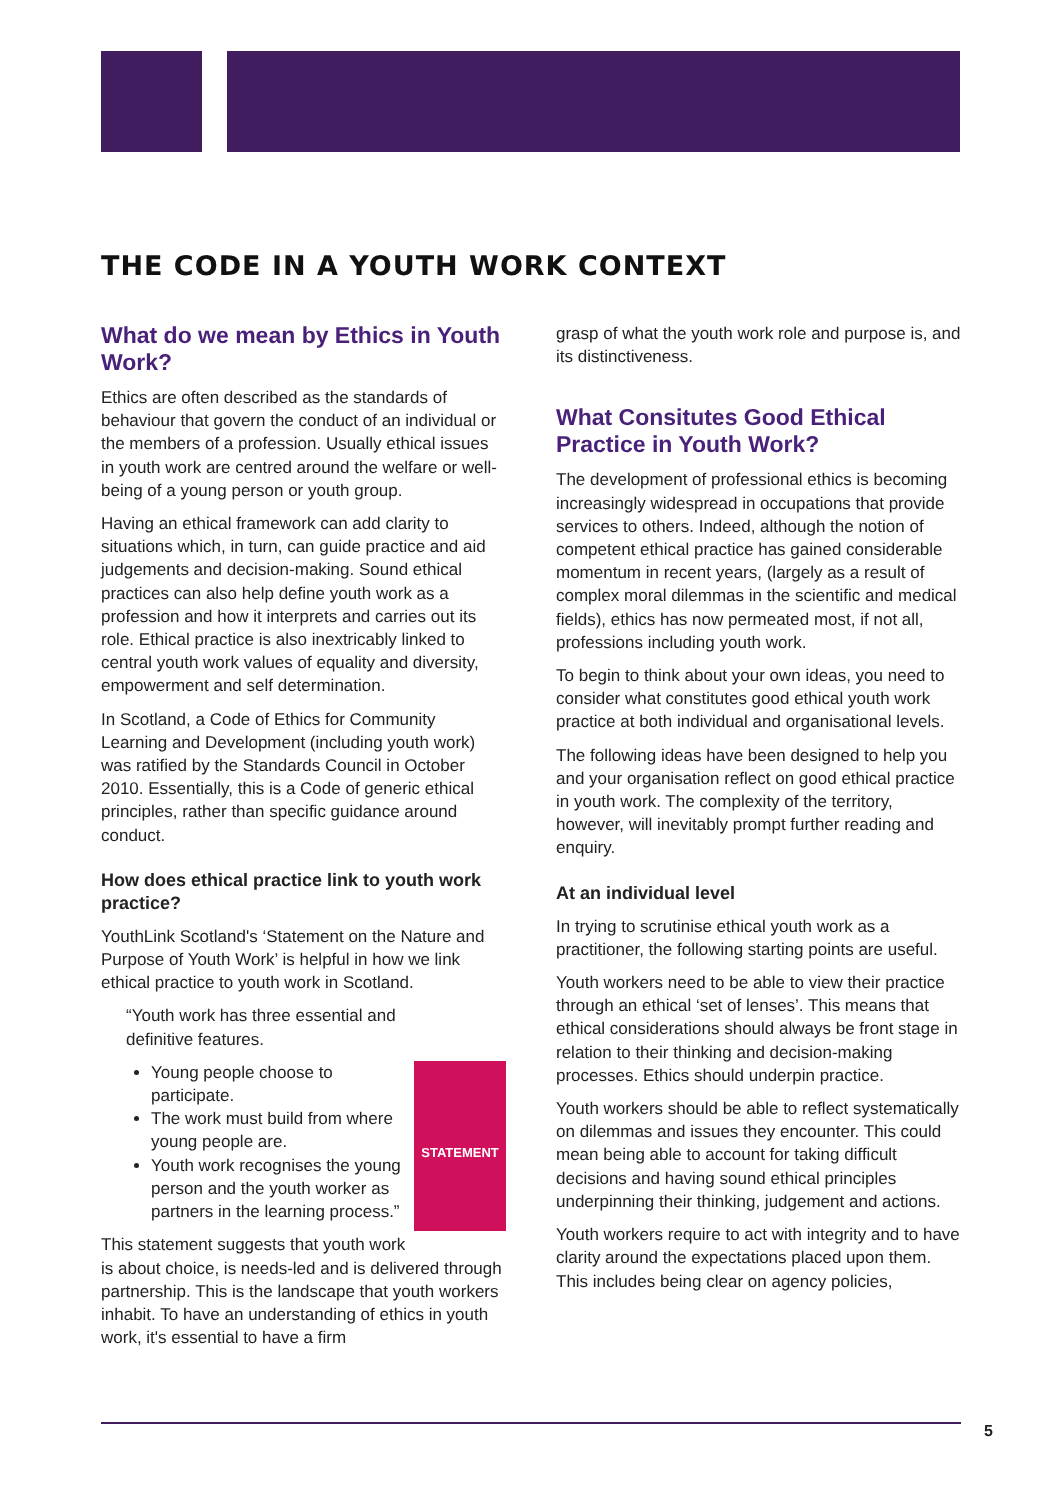THE CODE IN A YOUTH WORK CONTEXT
What do we mean by Ethics in Youth Work?
Ethics are often described as the standards of behaviour that govern the conduct of an individual or the members of a profession. Usually ethical issues in youth work are centred around the welfare or well-being of a young person or youth group.
Having an ethical framework can add clarity to situations which, in turn, can guide practice and aid judgements and decision-making. Sound ethical practices can also help define youth work as a profession and how it interprets and carries out its role. Ethical practice is also inextricably linked to central youth work values of equality and diversity, empowerment and self determination.
In Scotland, a Code of Ethics for Community Learning and Development (including youth work) was ratified by the Standards Council in October 2010. Essentially, this is a Code of generic ethical principles, rather than specific guidance around conduct.
How does ethical practice link to youth work practice?
YouthLink Scotland's ‘Statement on the Nature and Purpose of Youth Work’ is helpful in how we link ethical practice to youth work in Scotland.
“Youth work has three essential and definitive features.
STATEMENT
Young people choose to participate.
The work must build from where young people are.
Youth work recognises the young person and the youth worker as partners in the learning process.”
This statement suggests that youth work is about choice, is needs-led and is delivered through partnership. This is the landscape that youth workers inhabit. To have an understanding of ethics in youth work, it's essential to have a firm
grasp of what the youth work role and purpose is, and its distinctiveness.
What Consitutes Good Ethical Practice in Youth Work?
The development of professional ethics is becoming increasingly widespread in occupations that provide services to others. Indeed, although the notion of competent ethical practice has gained considerable momentum in recent years, (largely as a result of complex moral dilemmas in the scientific and medical fields), ethics has now permeated most, if not all, professions including youth work.
To begin to think about your own ideas, you need to consider what constitutes good ethical youth work practice at both individual and organisational levels.
The following ideas have been designed to help you and your organisation reflect on good ethical practice in youth work. The complexity of the territory, however, will inevitably prompt further reading and enquiry.
At an individual level
In trying to scrutinise ethical youth work as a practitioner, the following starting points are useful.
Youth workers need to be able to view their practice through an ethical ‘set of lenses’. This means that ethical considerations should always be front stage in relation to their thinking and decision-making processes. Ethics should underpin practice.
Youth workers should be able to reflect systematically on dilemmas and issues they encounter. This could mean being able to account for taking difficult decisions and having sound ethical principles underpinning their thinking, judgement and actions.
Youth workers require to act with integrity and to have clarity around the expectations placed upon them. This includes being clear on agency policies,
5